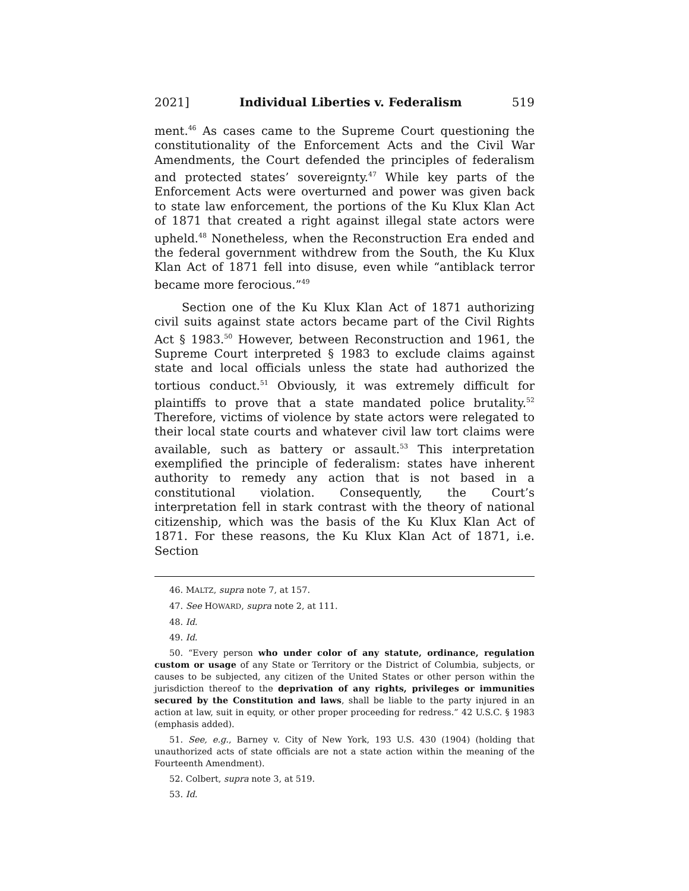2021] Individual Liberties v. Federalism 519
ment.<sup>46</sup> As cases came to the Supreme Court questioning the constitutionality of the Enforcement Acts and the Civil War Amendments, the Court defended the principles of federalism and protected states’ sovereignty.<sup>47</sup> While key parts of the Enforcement Acts were overturned and power was given back to state law enforcement, the portions of the Ku Klux Klan Act of 1871 that created a right against illegal state actors were upheld.<sup>48</sup> Nonetheless, when the Reconstruction Era ended and the federal government withdrew from the South, the Ku Klux Klan Act of 1871 fell into disuse, even while “antiblack terror became more ferocious.”<sup>49</sup>
Section one of the Ku Klux Klan Act of 1871 authorizing civil suits against state actors became part of the Civil Rights Act § 1983.<sup>50</sup> However, between Reconstruction and 1961, the Supreme Court interpreted § 1983 to exclude claims against state and local officials unless the state had authorized the tortious conduct.<sup>51</sup> Obviously, it was extremely difficult for plaintiffs to prove that a state mandated police brutality.<sup>52</sup> Therefore, victims of violence by state actors were relegated to their local state courts and whatever civil law tort claims were available, such as battery or assault.<sup>53</sup> This interpretation exemplified the principle of federalism: states have inherent authority to remedy any action that is not based in a constitutional violation. Consequently, the Court’s interpretation fell in stark contrast with the theory of national citizenship, which was the basis of the Ku Klux Klan Act of 1871. For these reasons, the Ku Klux Klan Act of 1871, i.e. Section
46. MALTZ, supra note 7, at 157.
47. See HOWARD, supra note 2, at 111.
48. Id.
49. Id.
50. “Every person who under color of any statute, ordinance, regulation custom or usage of any State or Territory or the District of Columbia, subjects, or causes to be subjected, any citizen of the United States or other person within the jurisdiction thereof to the deprivation of any rights, privileges or immunities secured by the Constitution and laws, shall be liable to the party injured in an action at law, suit in equity, or other proper proceeding for redress.” 42 U.S.C. § 1983 (emphasis added).
51. See, e.g., Barney v. City of New York, 193 U.S. 430 (1904) (holding that unauthorized acts of state officials are not a state action within the meaning of the Fourteenth Amendment).
52. Colbert, supra note 3, at 519.
53. Id.